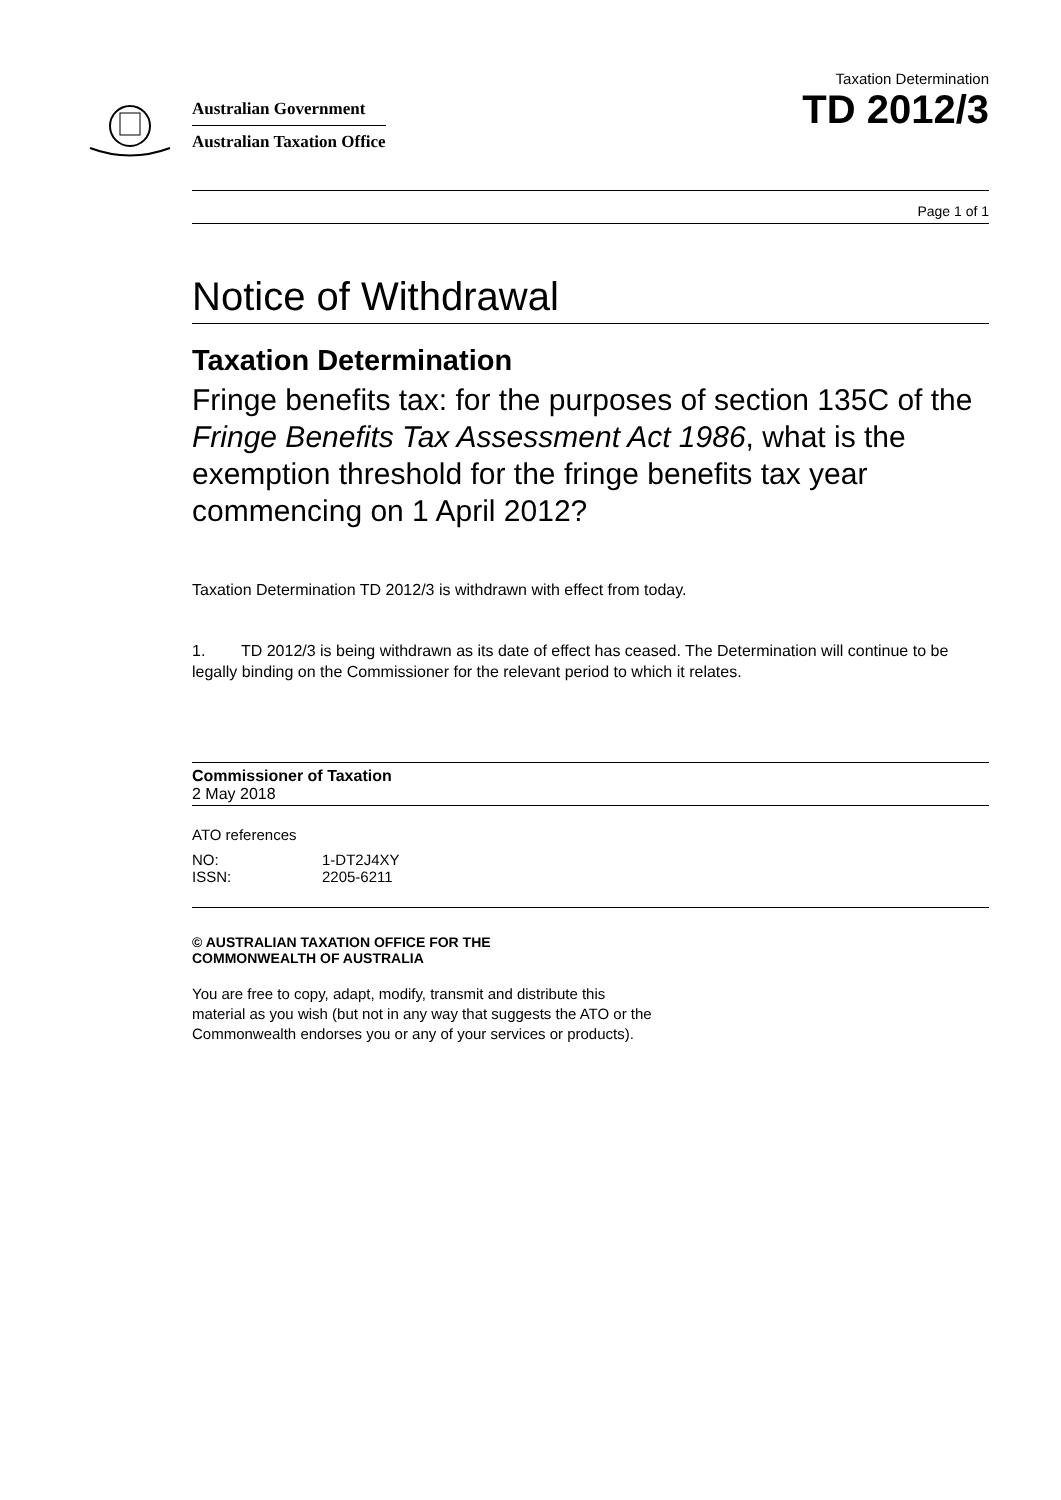Australian Government
Australian Taxation Office
Taxation Determination
TD 2012/3
Page 1 of 1
Notice of Withdrawal
Taxation Determination
Fringe benefits tax: for the purposes of section 135C of the Fringe Benefits Tax Assessment Act 1986, what is the exemption threshold for the fringe benefits tax year commencing on 1 April 2012?
Taxation Determination TD 2012/3 is withdrawn with effect from today.
1. TD 2012/3 is being withdrawn as its date of effect has ceased. The Determination will continue to be legally binding on the Commissioner for the relevant period to which it relates.
Commissioner of Taxation
2 May 2018
ATO references
| NO: | 1-DT2J4XY |
| ISSN: | 2205-6211 |
© AUSTRALIAN TAXATION OFFICE FOR THE
COMMONWEALTH OF AUSTRALIA
You are free to copy, adapt, modify, transmit and distribute this material as you wish (but not in any way that suggests the ATO or the Commonwealth endorses you or any of your services or products).